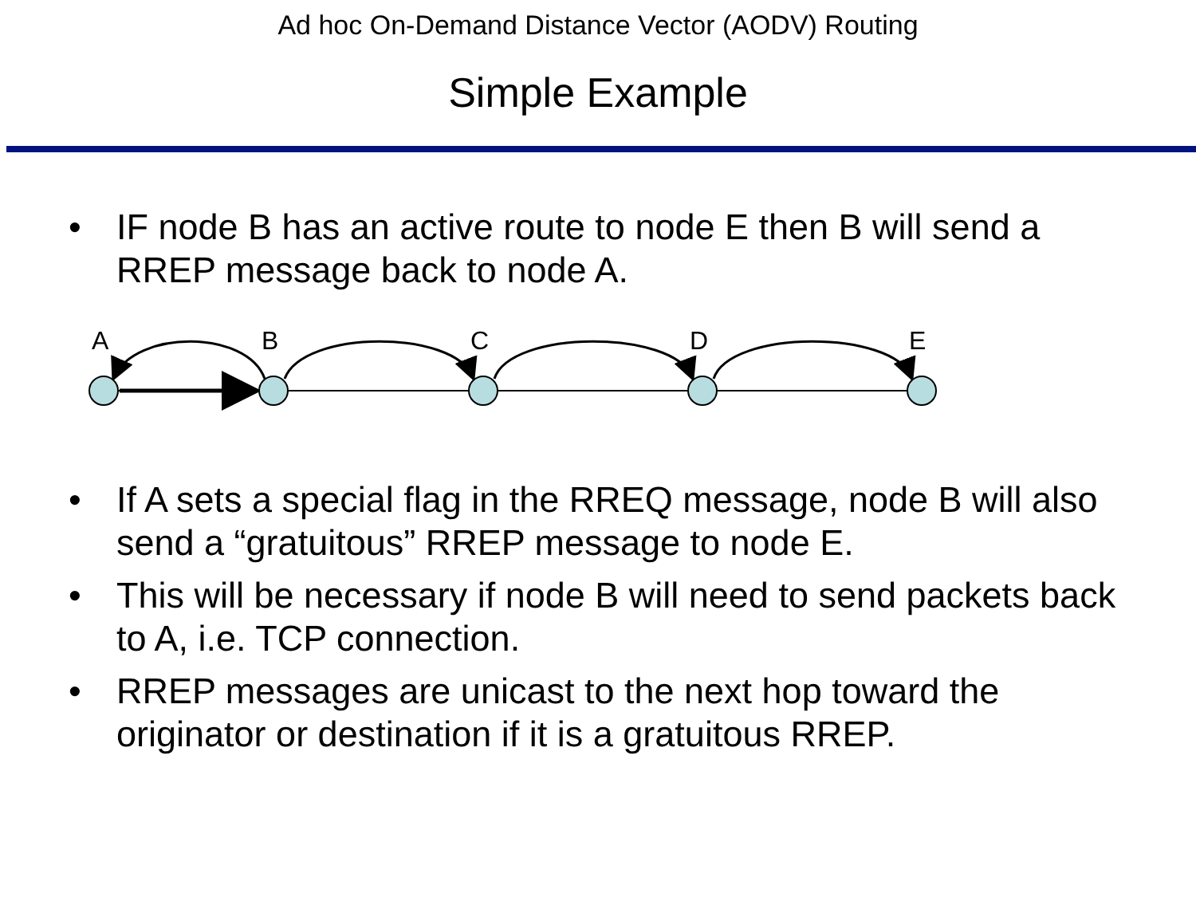Ad hoc On-Demand Distance Vector (AODV) Routing
Simple Example
• IF node B has an active route to node E then B will send a RREP message back to node A.
A
B
C
D
E
• If A sets a special flag in the RREQ message, node B will also send a “gratuitous” RREP message to node E.
• This will be necessary if node B will need to send packets back to A, i.e. TCP connection.
• RREP messages are unicast to the next hop toward the originator or destination if it is a gratuitous RREP.